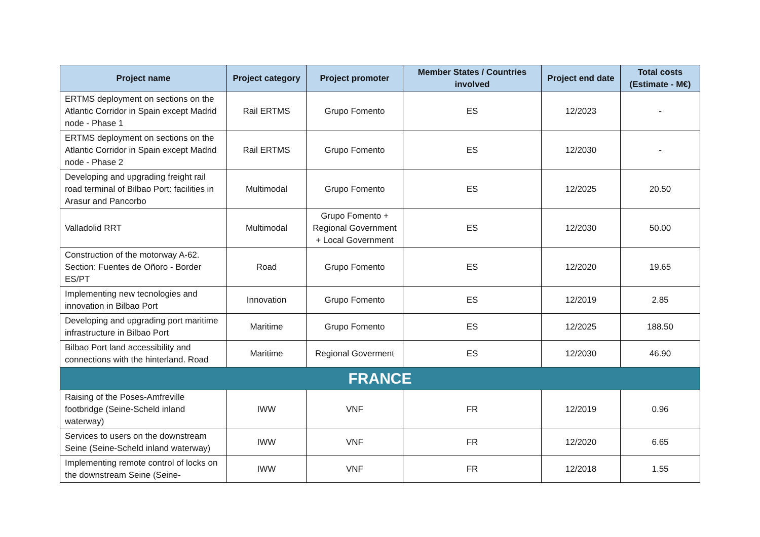| Project name | Project category | Project promoter | Member States / Countries involved | Project end date | Total costs (Estimate - M€) |
| --- | --- | --- | --- | --- | --- |
| ERTMS deployment on sections on the Atlantic Corridor in Spain except Madrid node - Phase 1 | Rail ERTMS | Grupo Fomento | ES | 12/2023 | - |
| ERTMS deployment on sections on the Atlantic Corridor in Spain except Madrid node - Phase 2 | Rail ERTMS | Grupo Fomento | ES | 12/2030 | - |
| Developing and upgrading freight rail road terminal of Bilbao Port: facilities in Arasur and Pancorbo | Multimodal | Grupo Fomento | ES | 12/2025 | 20.50 |
| Valladolid RRT | Multimodal | Grupo Fomento + Regional Government + Local Government | ES | 12/2030 | 50.00 |
| Construction of the motorway A-62. Section: Fuentes de Oñoro - Border ES/PT | Road | Grupo Fomento | ES | 12/2020 | 19.65 |
| Implementing new tecnologies and innovation in Bilbao Port | Innovation | Grupo Fomento | ES | 12/2019 | 2.85 |
| Developing and upgrading port maritime infrastructure in Bilbao Port | Maritime | Grupo Fomento | ES | 12/2025 | 188.50 |
| Bilbao Port land accessibility and connections with the hinterland. Road | Maritime | Regional Goverment | ES | 12/2030 | 46.90 |
| FRANCE | | | | | |
| Raising of the Poses-Amfreville footbridge (Seine-Scheld inland waterway) | IWW | VNF | FR | 12/2019 | 0.96 |
| Services to users on the downstream Seine (Seine-Scheld inland waterway) | IWW | VNF | FR | 12/2020 | 6.65 |
| Implementing remote control of locks on the downstream Seine (Seine- | IWW | VNF | FR | 12/2018 | 1.55 |